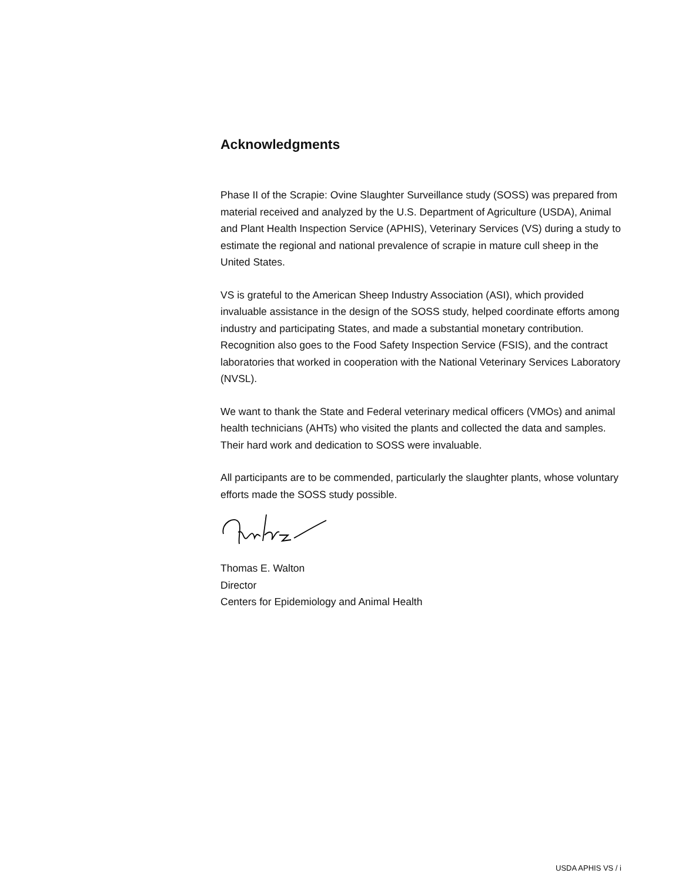Acknowledgments
Phase II of the Scrapie: Ovine Slaughter Surveillance study (SOSS) was prepared from material received and analyzed by the U.S. Department of Agriculture (USDA), Animal and Plant Health Inspection Service (APHIS), Veterinary Services (VS) during a study to estimate the regional and national prevalence of scrapie in mature cull sheep in the United States.
VS is grateful to the American Sheep Industry Association (ASI), which provided invaluable assistance in the design of the SOSS study, helped coordinate efforts among industry and participating States, and made a substantial monetary contribution. Recognition also goes to the Food Safety Inspection Service (FSIS), and the contract laboratories that worked in cooperation with the National Veterinary Services Laboratory (NVSL).
We want to thank the State and Federal veterinary medical officers (VMOs) and animal health technicians (AHTs) who visited the plants and collected the data and samples. Their hard work and dedication to SOSS were invaluable.
All participants are to be commended, particularly the slaughter plants, whose voluntary efforts made the SOSS study possible.
Thomas E. Walton
Director
Centers for Epidemiology and Animal Health
USDA APHIS VS / i